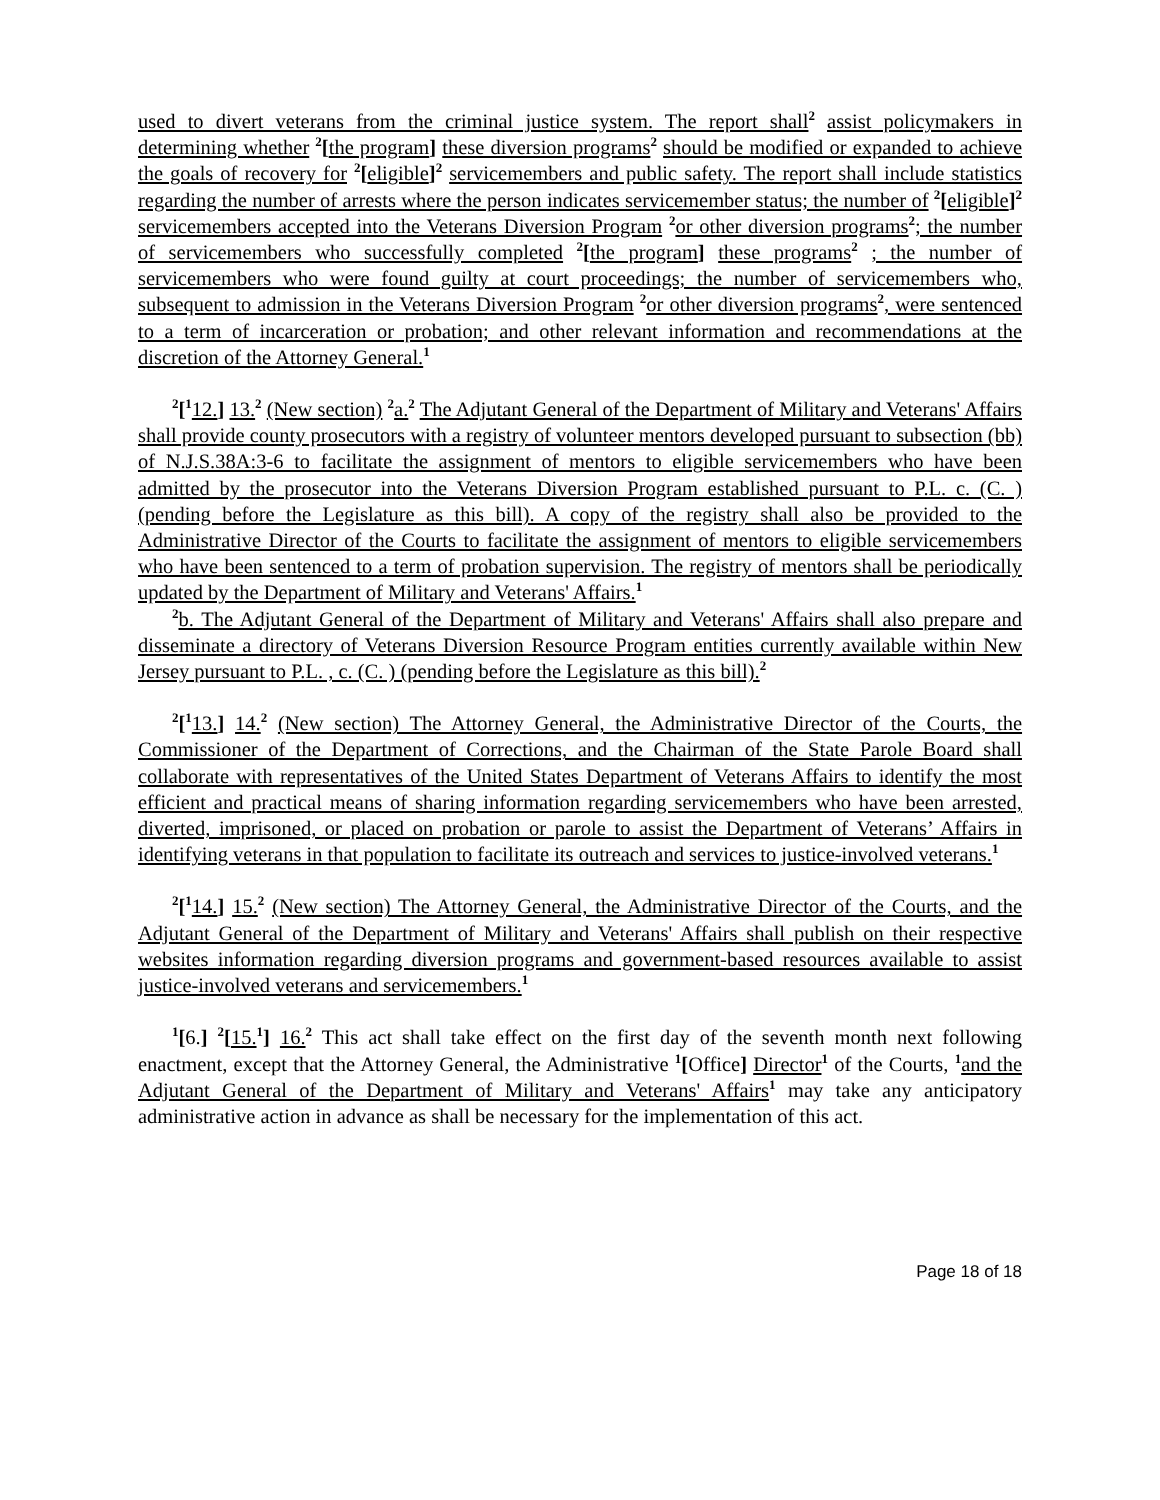used to divert veterans from the criminal justice system. The report shall<sup>2</sup> assist policymakers in determining whether <sup>2</sup>[the program] these diversion programs<sup>2</sup> should be modified or expanded to achieve the goals of recovery for <sup>2</sup>[eligible]<sup>2</sup> servicemembers and public safety. The report shall include statistics regarding the number of arrests where the person indicates servicemember status; the number of <sup>2</sup>[eligible]<sup>2</sup> servicemembers accepted into the Veterans Diversion Program <sup>2</sup>or other diversion programs<sup>2</sup>; the number of servicemembers who successfully completed <sup>2</sup>[the program] these programs<sup>2</sup> ; the number of servicemembers who were found guilty at court proceedings; the number of servicemembers who, subsequent to admission in the Veterans Diversion Program <sup>2</sup>or other diversion programs<sup>2</sup>, were sentenced to a term of incarceration or probation; and other relevant information and recommendations at the discretion of the Attorney General.<sup>1</sup>
<sup>2</sup> [<sup>1</sup>12.] 13.<sup>2</sup> (New section) <sup>2</sup>a.<sup>2</sup> The Adjutant General of the Department of Military and Veterans' Affairs shall provide county prosecutors with a registry of volunteer mentors developed pursuant to subsection (bb) of N.J.S.38A:3-6 to facilitate the assignment of mentors to eligible servicemembers who have been admitted by the prosecutor into the Veterans Diversion Program established pursuant to P.L. c. (C. ) (pending before the Legislature as this bill). A copy of the registry shall also be provided to the Administrative Director of the Courts to facilitate the assignment of mentors to eligible servicemembers who have been sentenced to a term of probation supervision. The registry of mentors shall be periodically updated by the Department of Military and Veterans' Affairs.<sup>1</sup>
<sup>2</sup> b. The Adjutant General of the Department of Military and Veterans' Affairs shall also prepare and disseminate a directory of Veterans Diversion Resource Program entities currently available within New Jersey pursuant to P.L. , c. (C. ) (pending before the Legislature as this bill).<sup>2</sup>
<sup>2</sup> [<sup>1</sup>13.] 14.<sup>2</sup> (New section) The Attorney General, the Administrative Director of the Courts, the Commissioner of the Department of Corrections, and the Chairman of the State Parole Board shall collaborate with representatives of the United States Department of Veterans Affairs to identify the most efficient and practical means of sharing information regarding servicemembers who have been arrested, diverted, imprisoned, or placed on probation or parole to assist the Department of Veterans’ Affairs in identifying veterans in that population to facilitate its outreach and services to justice-involved veterans.<sup>1</sup>
<sup>2</sup> [<sup>1</sup>14.] 15.<sup>2</sup> (New section) The Attorney General, the Administrative Director of the Courts, and the Adjutant General of the Department of Military and Veterans' Affairs shall publish on their respective websites information regarding diversion programs and government-based resources available to assist justice-involved veterans and servicemembers.<sup>1</sup>
<sup>1</sup> [6.] <sup>2</sup>[15.<sup>1</sup>] 16.<sup>2</sup> This act shall take effect on the first day of the seventh month next following enactment, except that the Attorney General, the Administrative <sup>1</sup>[Office] Director<sup>1</sup> of the Courts, <sup>1</sup>and the Adjutant General of the Department of Military and Veterans' Affairs<sup>1</sup> may take any anticipatory administrative action in advance as shall be necessary for the implementation of this act.
Page 18 of 18